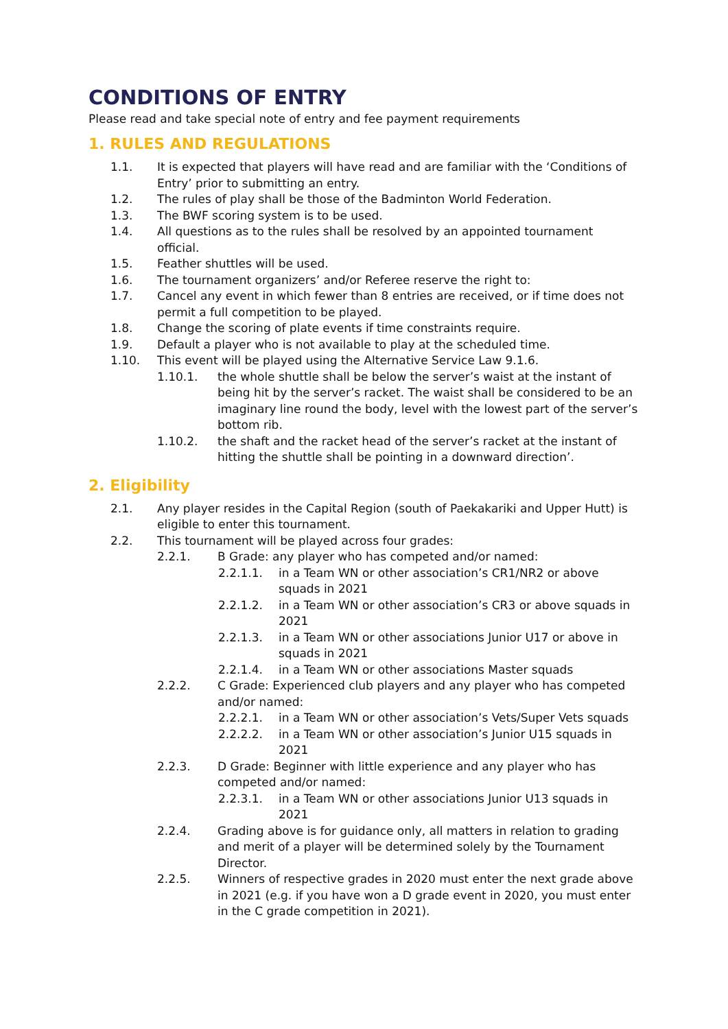CONDITIONS OF ENTRY
Please read and take special note of entry and fee payment requirements
1. RULES AND REGULATIONS
1.1. It is expected that players will have read and are familiar with the ‘Conditions of Entry’ prior to submitting an entry.
1.2. The rules of play shall be those of the Badminton World Federation.
1.3. The BWF scoring system is to be used.
1.4. All questions as to the rules shall be resolved by an appointed tournament official.
1.5. Feather shuttles will be used.
1.6. The tournament organizers’ and/or Referee reserve the right to:
1.7. Cancel any event in which fewer than 8 entries are received, or if time does not permit a full competition to be played.
1.8. Change the scoring of plate events if time constraints require.
1.9. Default a player who is not available to play at the scheduled time.
1.10. This event will be played using the Alternative Service Law 9.1.6.
1.10.1. the whole shuttle shall be below the server’s waist at the instant of being hit by the server’s racket. The waist shall be considered to be an imaginary line round the body, level with the lowest part of the server’s bottom rib.
1.10.2. the shaft and the racket head of the server’s racket at the instant of hitting the shuttle shall be pointing in a downward direction’.
2. Eligibility
2.1. Any player resides in the Capital Region (south of Paekakariki and Upper Hutt) is eligible to enter this tournament.
2.2. This tournament will be played across four grades:
2.2.1. B Grade: any player who has competed and/or named:
2.2.1.1. in a Team WN or other association’s CR1/NR2 or above squads in 2021
2.2.1.2. in a Team WN or other association’s CR3 or above squads in 2021
2.2.1.3. in a Team WN or other associations Junior U17 or above in squads in 2021
2.2.1.4. in a Team WN or other associations Master squads
2.2.2. C Grade: Experienced club players and any player who has competed and/or named:
2.2.2.1. in a Team WN or other association’s Vets/Super Vets squads
2.2.2.2. in a Team WN or other association’s Junior U15 squads in 2021
2.2.3. D Grade: Beginner with little experience and any player who has competed and/or named:
2.2.3.1. in a Team WN or other associations Junior U13 squads in 2021
2.2.4. Grading above is for guidance only, all matters in relation to grading and merit of a player will be determined solely by the Tournament Director.
2.2.5. Winners of respective grades in 2020 must enter the next grade above in 2021 (e.g. if you have won a D grade event in 2020, you must enter in the C grade competition in 2021).